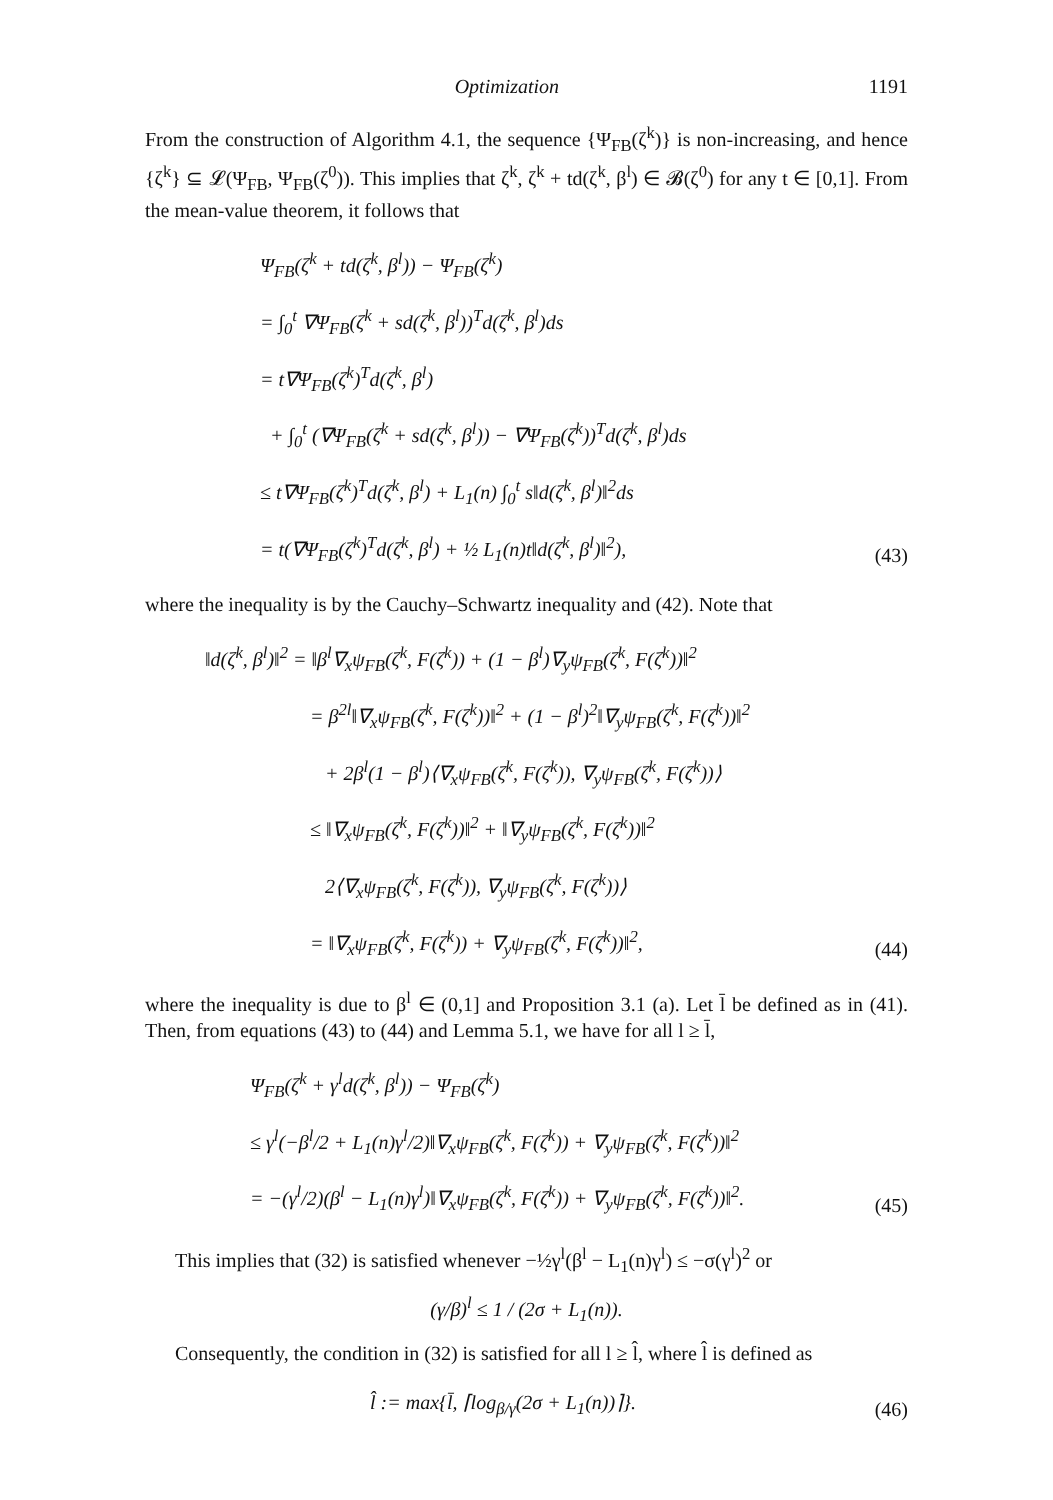Optimization 1191
From the construction of Algorithm 4.1, the sequence {Ψ<sub>FB</sub>(ζ<sup>k</sup>)} is non-increasing, and hence {ζ<sup>k</sup>} ⊆ 𝓛(Ψ<sub>FB</sub>, Ψ<sub>FB</sub>(ζ<sup>0</sup>)). This implies that ζ<sup>k</sup>, ζ<sup>k</sup> + td(ζ<sup>k</sup>, β<sup>l</sup>) ∈ 𝓑(ζ<sup>0</sup>) for any t ∈ [0,1]. From the mean-value theorem, it follows that
Ψ<sub>FB</sub>(ζ<sup>k</sup> + td(ζ<sup>k</sup>, β<sup>l</sup>)) − Ψ<sub>FB</sub>(ζ<sup>k</sup>)
= ∫<sub>0</sub><sup>t</sup> ∇Ψ<sub>FB</sub>(ζ<sup>k</sup> + sd(ζ<sup>k</sup>, β<sup>l</sup>))<sup>T</sup>d(ζ<sup>k</sup>, β<sup>l</sup>)ds
= t∇Ψ<sub>FB</sub>(ζ<sup>k</sup>)<sup>T</sup>d(ζ<sup>k</sup>, β<sup>l</sup>)
+ ∫<sub>0</sub><sup>t</sup> (∇Ψ<sub>FB</sub>(ζ<sup>k</sup> + sd(ζ<sup>k</sup>, β<sup>l</sup>)) − ∇Ψ<sub>FB</sub>(ζ<sup>k</sup>))<sup>T</sup>d(ζ<sup>k</sup>, β<sup>l</sup>)ds
≤ t∇Ψ<sub>FB</sub>(ζ<sup>k</sup>)<sup>T</sup>d(ζ<sup>k</sup>, β<sup>l</sup>) + L<sub>1</sub>(n) ∫<sub>0</sub><sup>t</sup> s‖d(ζ<sup>k</sup>, β<sup>l</sup>)‖<sup>2</sup>ds
= t(∇Ψ<sub>FB</sub>(ζ<sup>k</sup>)<sup>T</sup>d(ζ<sup>k</sup>, β<sup>l</sup>) + ½ L<sub>1</sub>(n)t‖d(ζ<sup>k</sup>, β<sup>l</sup>)‖<sup>2</sup>),
(43)
where the inequality is by the Cauchy–Schwartz inequality and (42). Note that
‖d(ζ<sup>k</sup>, β<sup>l</sup>)‖<sup>2</sup> = ‖β<sup>l</sup>∇<sub>x</sub>ψ<sub>FB</sub>(ζ<sup>k</sup>, F(ζ<sup>k</sup>)) + (1 − β<sup>l</sup>)∇<sub>y</sub>ψ<sub>FB</sub>(ζ<sup>k</sup>, F(ζ<sup>k</sup>))‖<sup>2</sup>
= β<sup>2l</sup>‖∇<sub>x</sub>ψ<sub>FB</sub>(ζ<sup>k</sup>, F(ζ<sup>k</sup>))‖<sup>2</sup> + (1 − β<sup>l</sup>)<sup>2</sup>‖∇<sub>y</sub>ψ<sub>FB</sub>(ζ<sup>k</sup>, F(ζ<sup>k</sup>))‖<sup>2</sup>
+ 2β<sup>l</sup>(1 − β<sup>l</sup>)⟨∇<sub>x</sub>ψ<sub>FB</sub>(ζ<sup>k</sup>, F(ζ<sup>k</sup>)), ∇<sub>y</sub>ψ<sub>FB</sub>(ζ<sup>k</sup>, F(ζ<sup>k</sup>))⟩
≤ ‖∇<sub>x</sub>ψ<sub>FB</sub>(ζ<sup>k</sup>, F(ζ<sup>k</sup>))‖<sup>2</sup> + ‖∇<sub>y</sub>ψ<sub>FB</sub>(ζ<sup>k</sup>, F(ζ<sup>k</sup>))‖<sup>2</sup>
2⟨∇<sub>x</sub>ψ<sub>FB</sub>(ζ<sup>k</sup>, F(ζ<sup>k</sup>)), ∇<sub>y</sub>ψ<sub>FB</sub>(ζ<sup>k</sup>, F(ζ<sup>k</sup>))⟩
= ‖∇<sub>x</sub>ψ<sub>FB</sub>(ζ<sup>k</sup>, F(ζ<sup>k</sup>)) + ∇<sub>y</sub>ψ<sub>FB</sub>(ζ<sup>k</sup>, F(ζ<sup>k</sup>))‖<sup>2</sup>,
(44)
where the inequality is due to β<sup>l</sup> ∈ (0,1] and Proposition 3.1 (a). Let l̄ be defined as in (41). Then, from equations (43) to (44) and Lemma 5.1, we have for all l ≥ l̄,
Ψ<sub>FB</sub>(ζ<sup>k</sup> + γ<sup>l</sup>d(ζ<sup>k</sup>, β<sup>l</sup>)) − Ψ<sub>FB</sub>(ζ<sup>k</sup>)
≤ γ<sup>l</sup>(−β<sup>l</sup>/2 + L<sub>1</sub>(n)γ<sup>l</sup>/2)‖∇<sub>x</sub>ψ<sub>FB</sub>(ζ<sup>k</sup>, F(ζ<sup>k</sup>)) + ∇<sub>y</sub>ψ<sub>FB</sub>(ζ<sup>k</sup>, F(ζ<sup>k</sup>))‖<sup>2</sup>
= −(γ<sup>l</sup>/2)(β<sup>l</sup> − L<sub>1</sub>(n)γ<sup>l</sup>)‖∇<sub>x</sub>ψ<sub>FB</sub>(ζ<sup>k</sup>, F(ζ<sup>k</sup>)) + ∇<sub>y</sub>ψ<sub>FB</sub>(ζ<sup>k</sup>, F(ζ<sup>k</sup>))‖<sup>2</sup>.
(45)
This implies that (32) is satisfied whenever −½γ<sup>l</sup>(β<sup>l</sup> − L<sub>1</sub>(n)γ<sup>l</sup>) ≤ −σ(γ<sup>l</sup>)<sup>2</sup> or
(γ/β)<sup>l</sup> ≤ 1 / (2σ + L<sub>1</sub>(n)).
Consequently, the condition in (32) is satisfied for all l ≥ l̂, where l̂ is defined as
l̂ := max{l̄, ⌈log<sub>β/γ</sub>(2σ + L<sub>1</sub>(n))⌉}.
(46)